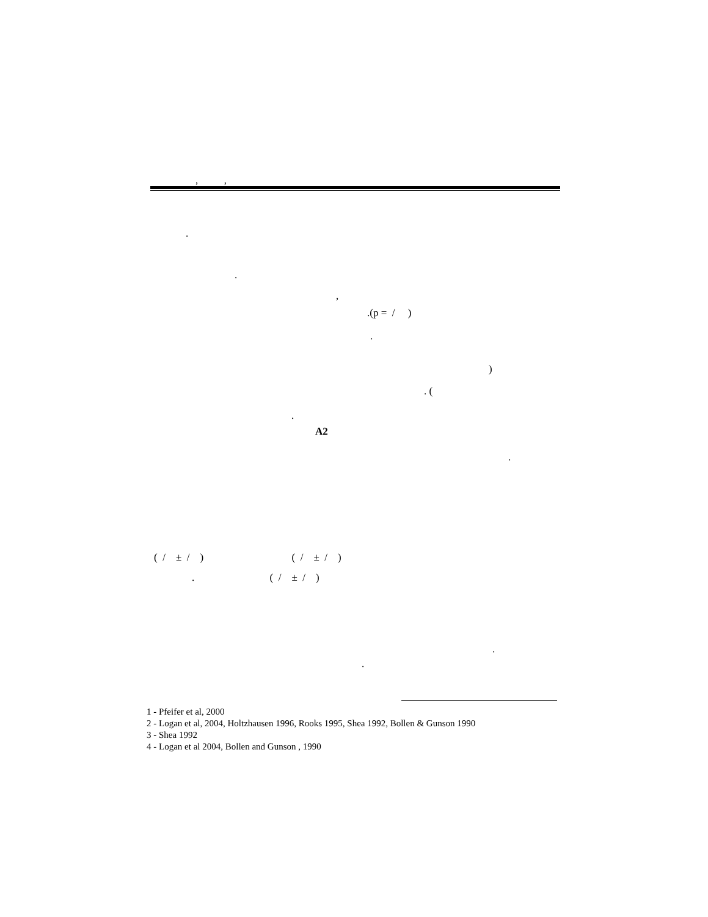, ,
.
.
,
.(p = / )
.
)
. (
.
A2
.
( / ± / ) ( / ± / )
. ( / ± / )
.
.
1 - Pfeifer et al, 2000
2 - Logan et al, 2004, Holtzhausen 1996, Rooks 1995, Shea 1992, Bollen & Gunson 1990
3 - Shea 1992
4 - Logan et al 2004, Bollen and Gunson , 1990